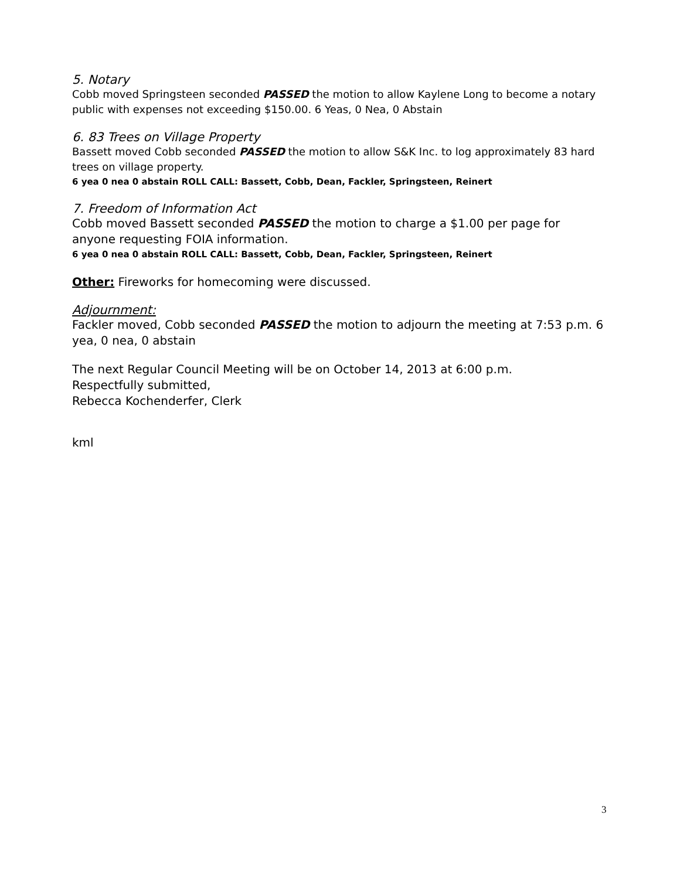5. Notary
Cobb moved Springsteen seconded PASSED the motion to allow Kaylene Long to become a notary public with expenses not exceeding $150.00. 6 Yeas, 0 Nea, 0 Abstain
6. 83 Trees on Village Property
Bassett moved Cobb seconded PASSED the motion to allow S&K Inc. to log approximately 83 hard trees on village property.
6 yea 0 nea 0 abstain ROLL CALL: Bassett, Cobb, Dean, Fackler, Springsteen, Reinert
7. Freedom of Information Act
Cobb moved Bassett seconded PASSED the motion to charge a $1.00 per page for anyone requesting FOIA information.
6 yea 0 nea 0 abstain ROLL CALL: Bassett, Cobb, Dean, Fackler, Springsteen, Reinert
Other: Fireworks for homecoming were discussed.
Adjournment:
Fackler moved, Cobb seconded PASSED the motion to adjourn the meeting at 7:53 p.m. 6 yea, 0 nea, 0 abstain
The next Regular Council Meeting will be on October 14, 2013 at 6:00 p.m.
Respectfully submitted,
Rebecca Kochenderfer, Clerk
kml
3